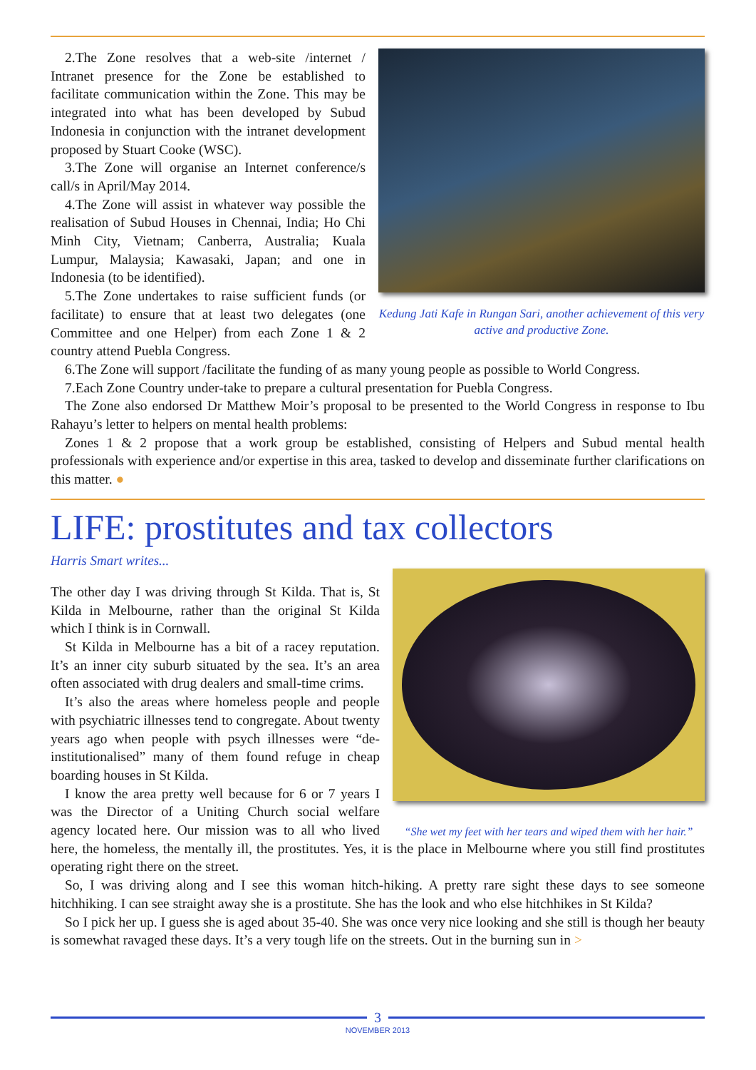Kedung Jati Kafe in Rungan Sari, another achievement of this very active and productive Zone.
2.The Zone resolves that a web-site /internet / Intranet presence for the Zone be established to facilitate communication within the Zone. This may be integrated into what has been developed by Subud Indonesia in conjunction with the intranet development proposed by Stuart Cooke (WSC).
3.The Zone will organise an Internet conference/s call/s in April/May 2014.
4.The Zone will assist in whatever way possible the realisation of Subud Houses in Chennai, India; Ho Chi Minh City, Vietnam; Canberra, Australia; Kuala Lumpur, Malaysia; Kawasaki, Japan; and one in Indonesia (to be identified).
5.The Zone undertakes to raise sufficient funds (or facilitate) to ensure that at least two delegates (one Committee and one Helper) from each Zone 1 & 2 country attend Puebla Congress.
6.The Zone will support /facilitate the funding of as many young people as possible to World Congress.
7.Each Zone Country under-take to prepare a cultural presentation for Puebla Congress.
The Zone also endorsed Dr Matthew Moir’s proposal to be presented to the World Congress in response to Ibu Rahayu’s letter to helpers on mental health problems:
Zones 1 & 2 propose that a work group be established, consisting of Helpers and Subud mental health professionals with experience and/or expertise in this area, tasked to develop and disseminate further clarifications on this matter. ●
LIFE: prostitutes and tax collectors
Harris Smart writes...
“She wet my feet with her tears and wiped them with her hair.”
The other day I was driving through St Kilda. That is, St Kilda in Melbourne, rather than the original St Kilda which I think is in Cornwall.
St Kilda in Melbourne has a bit of a racey reputation. It’s an inner city suburb situated by the sea. It’s an area often associated with drug dealers and small-time crims.
It’s also the areas where homeless people and people with psychiatric illnesses tend to congregate. About twenty years ago when people with psych illnesses were “de-institutionalised” many of them found refuge in cheap boarding houses in St Kilda.
I know the area pretty well because for 6 or 7 years I was the Director of a Uniting Church social welfare agency located here. Our mission was to all who lived here, the homeless, the mentally ill, the prostitutes. Yes, it is the place in Melbourne where you still find prostitutes operating right there on the street.
So, I was driving along and I see this woman hitch-hiking. A pretty rare sight these days to see someone hitchhiking. I can see straight away she is a prostitute. She has the look and who else hitchhikes in St Kilda?
So I pick her up. I guess she is aged about 35-40. She was once very nice looking and she still is though her beauty is somewhat ravaged these days. It’s a very tough life on the streets. Out in the burning sun in >
3
NOVEMBER 2013